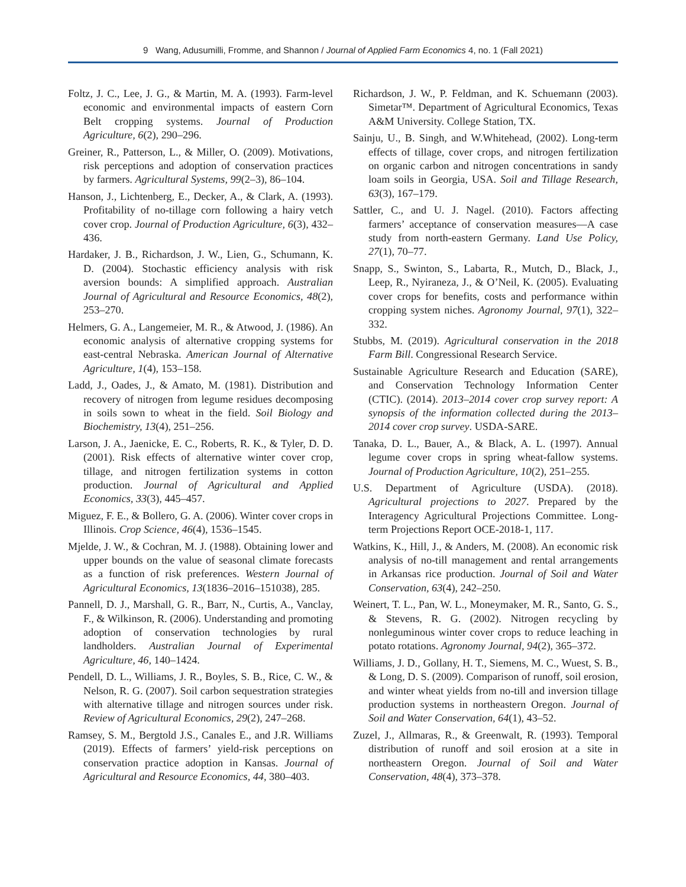9 Wang, Adusumilli, Fromme, and Shannon / Journal of Applied Farm Economics 4, no. 1 (Fall 2021)
Foltz, J. C., Lee, J. G., & Martin, M. A. (1993). Farm-level economic and environmental impacts of eastern Corn Belt cropping systems. Journal of Production Agriculture, 6(2), 290–296.
Greiner, R., Patterson, L., & Miller, O. (2009). Motivations, risk perceptions and adoption of conservation practices by farmers. Agricultural Systems, 99(2–3), 86–104.
Hanson, J., Lichtenberg, E., Decker, A., & Clark, A. (1993). Profitability of no-tillage corn following a hairy vetch cover crop. Journal of Production Agriculture, 6(3), 432–436.
Hardaker, J. B., Richardson, J. W., Lien, G., Schumann, K. D. (2004). Stochastic efficiency analysis with risk aversion bounds: A simplified approach. Australian Journal of Agricultural and Resource Economics, 48(2), 253–270.
Helmers, G. A., Langemeier, M. R., & Atwood, J. (1986). An economic analysis of alternative cropping systems for east-central Nebraska. American Journal of Alternative Agriculture, 1(4), 153–158.
Ladd, J., Oades, J., & Amato, M. (1981). Distribution and recovery of nitrogen from legume residues decomposing in soils sown to wheat in the field. Soil Biology and Biochemistry, 13(4), 251–256.
Larson, J. A., Jaenicke, E. C., Roberts, R. K., & Tyler, D. D. (2001). Risk effects of alternative winter cover crop, tillage, and nitrogen fertilization systems in cotton production. Journal of Agricultural and Applied Economics, 33(3), 445–457.
Miguez, F. E., & Bollero, G. A. (2006). Winter cover crops in Illinois. Crop Science, 46(4), 1536–1545.
Mjelde, J. W., & Cochran, M. J. (1988). Obtaining lower and upper bounds on the value of seasonal climate forecasts as a function of risk preferences. Western Journal of Agricultural Economics, 13(1836–2016–151038), 285.
Pannell, D. J., Marshall, G. R., Barr, N., Curtis, A., Vanclay, F., & Wilkinson, R. (2006). Understanding and promoting adoption of conservation technologies by rural landholders. Australian Journal of Experimental Agriculture, 46, 140–1424.
Pendell, D. L., Williams, J. R., Boyles, S. B., Rice, C. W., & Nelson, R. G. (2007). Soil carbon sequestration strategies with alternative tillage and nitrogen sources under risk. Review of Agricultural Economics, 29(2), 247–268.
Ramsey, S. M., Bergtold J.S., Canales E., and J.R. Williams (2019). Effects of farmers’ yield-risk perceptions on conservation practice adoption in Kansas. Journal of Agricultural and Resource Economics, 44, 380–403.
Richardson, J. W., P. Feldman, and K. Schuemann (2003). Simetar™. Department of Agricultural Economics, Texas A&M University. College Station, TX.
Sainju, U., B. Singh, and W.Whitehead, (2002). Long-term effects of tillage, cover crops, and nitrogen fertilization on organic carbon and nitrogen concentrations in sandy loam soils in Georgia, USA. Soil and Tillage Research, 63(3), 167–179.
Sattler, C., and U. J. Nagel. (2010). Factors affecting farmers’ acceptance of conservation measures—A case study from north-eastern Germany. Land Use Policy, 27(1), 70–77.
Snapp, S., Swinton, S., Labarta, R., Mutch, D., Black, J., Leep, R., Nyiraneza, J., & O’Neil, K. (2005). Evaluating cover crops for benefits, costs and performance within cropping system niches. Agronomy Journal, 97(1), 322–332.
Stubbs, M. (2019). Agricultural conservation in the 2018 Farm Bill. Congressional Research Service.
Sustainable Agriculture Research and Education (SARE), and Conservation Technology Information Center (CTIC). (2014). 2013–2014 cover crop survey report: A synopsis of the information collected during the 2013–2014 cover crop survey. USDA-SARE.
Tanaka, D. L., Bauer, A., & Black, A. L. (1997). Annual legume cover crops in spring wheat-fallow systems. Journal of Production Agriculture, 10(2), 251–255.
U.S. Department of Agriculture (USDA). (2018). Agricultural projections to 2027. Prepared by the Interagency Agricultural Projections Committee. Long-term Projections Report OCE-2018-1, 117.
Watkins, K., Hill, J., & Anders, M. (2008). An economic risk analysis of no-till management and rental arrangements in Arkansas rice production. Journal of Soil and Water Conservation, 63(4), 242–250.
Weinert, T. L., Pan, W. L., Moneymaker, M. R., Santo, G. S., & Stevens, R. G. (2002). Nitrogen recycling by nonleguminous winter cover crops to reduce leaching in potato rotations. Agronomy Journal, 94(2), 365–372.
Williams, J. D., Gollany, H. T., Siemens, M. C., Wuest, S. B., & Long, D. S. (2009). Comparison of runoff, soil erosion, and winter wheat yields from no-till and inversion tillage production systems in northeastern Oregon. Journal of Soil and Water Conservation, 64(1), 43–52.
Zuzel, J., Allmaras, R., & Greenwalt, R. (1993). Temporal distribution of runoff and soil erosion at a site in northeastern Oregon. Journal of Soil and Water Conservation, 48(4), 373–378.